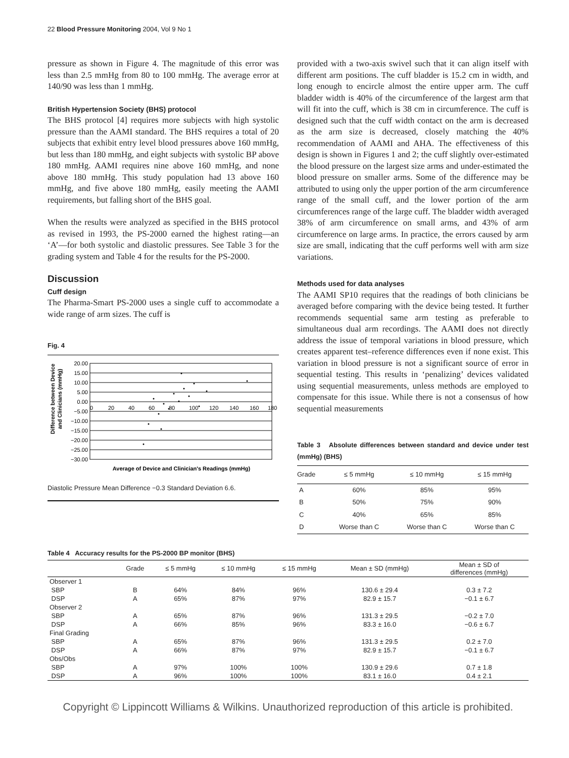22 Blood Pressure Monitoring 2004, Vol 9 No 1
pressure as shown in Figure 4. The magnitude of this error was less than 2.5 mmHg from 80 to 100 mmHg. The average error at 140/90 was less than 1 mmHg.
British Hypertension Society (BHS) protocol
The BHS protocol [4] requires more subjects with high systolic pressure than the AAMI standard. The BHS requires a total of 20 subjects that exhibit entry level blood pressures above 160 mmHg, but less than 180 mmHg, and eight subjects with systolic BP above 180 mmHg. AAMI requires nine above 160 mmHg, and none above 180 mmHg. This study population had 13 above 160 mmHg, and five above 180 mmHg, easily meeting the AAMI requirements, but falling short of the BHS goal.
When the results were analyzed as specified in the BHS protocol as revised in 1993, the PS-2000 earned the highest rating—an ‘A’—for both systolic and diastolic pressures. See Table 3 for the grading system and Table 4 for the results for the PS-2000.
Discussion
Cuff design
The Pharma-Smart PS-2000 uses a single cuff to accommodate a wide range of arm sizes. The cuff is
Fig. 4
Difference between Device
and Clinicians (mmHg)
20.00
15.00
10.00
5.00
0.00
−5.00
−10.00
−15.00
−20.00
−25.00
−30.00
0
20
40
60
80
100
120
140
160
180
Average of Device and Clinician's Readings (mmHg)
Diastolic Pressure Mean Difference −0.3 Standard Deviation 6.6.
provided with a two-axis swivel such that it can align itself with different arm positions. The cuff bladder is 15.2 cm in width, and long enough to encircle almost the entire upper arm. The cuff bladder width is 40% of the circumference of the largest arm that will fit into the cuff, which is 38 cm in circumference. The cuff is designed such that the cuff width contact on the arm is decreased as the arm size is decreased, closely matching the 40% recommendation of AAMI and AHA. The effectiveness of this design is shown in Figures 1 and 2; the cuff slightly over-estimated the blood pressure on the largest size arms and under-estimated the blood pressure on smaller arms. Some of the difference may be attributed to using only the upper portion of the arm circumference range of the small cuff, and the lower portion of the arm circumferences range of the large cuff. The bladder width averaged 38% of arm circumference on small arms, and 43% of arm circumference on large arms. In practice, the errors caused by arm size are small, indicating that the cuff performs well with arm size variations.
Methods used for data analyses
The AAMI SP10 requires that the readings of both clinicians be averaged before comparing with the device being tested. It further recommends sequential same arm testing as preferable to simultaneous dual arm recordings. The AAMI does not directly address the issue of temporal variations in blood pressure, which creates apparent test–reference differences even if none exist. This variation in blood pressure is not a significant source of error in sequential testing. This results in ‘penalizing’ devices validated using sequential measurements, unless methods are employed to compensate for this issue. While there is not a consensus of how sequential measurements
Table 3 Absolute differences between standard and device under test (mmHg) (BHS)
| Grade | ≤ 5 mmHg | ≤ 10 mmHg | ≤ 15 mmHg |
| --- | --- | --- | --- |
| A | 60% | 85% | 95% |
| B | 50% | 75% | 90% |
| C | 40% | 65% | 85% |
| D | Worse than C | Worse than C | Worse than C |
Table 4 Accuracy results for the PS-2000 BP monitor (BHS)
| | Grade | ≤ 5 mmHg | ≤ 10 mmHg | ≤ 15 mmHg | Mean ± SD (mmHg) | Mean ± SD of differences (mmHg) |
| --- | --- | --- | --- | --- | --- | --- |
| Observer 1 | | | | | | |
| SBP | B | 64% | 84% | 96% | 130.6 ± 29.4 | 0.3 ± 7.2 |
| DSP | A | 65% | 87% | 97% | 82.9 ± 15.7 | −0.1 ± 6.7 |
| Observer 2 | | | | | | |
| SBP | A | 65% | 87% | 96% | 131.3 ± 29.5 | −0.2 ± 7.0 |
| DSP | A | 66% | 85% | 96% | 83.3 ± 16.0 | −0.6 ± 6.7 |
| Final Grading | | | | | | |
| SBP | A | 65% | 87% | 96% | 131.3 ± 29.5 | 0.2 ± 7.0 |
| DSP | A | 66% | 87% | 97% | 82.9 ± 15.7 | −0.1 ± 6.7 |
| Obs/Obs | | | | | | |
| SBP | A | 97% | 100% | 100% | 130.9 ± 29.6 | 0.7 ± 1.8 |
| DSP | A | 96% | 100% | 100% | 83.1 ± 16.0 | 0.4 ± 2.1 |
Copyright © Lippincott Williams & Wilkins. Unauthorized reproduction of this article is prohibited.